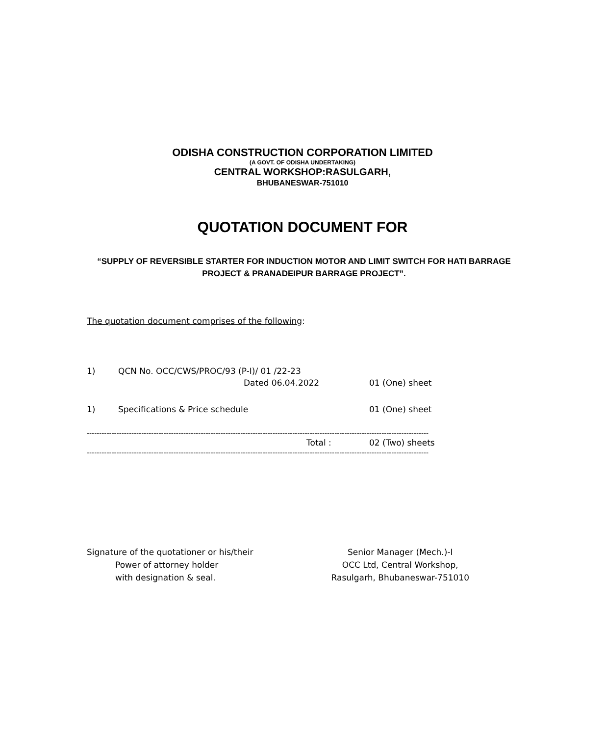ODISHA CONSTRUCTION CORPORATION LIMITED
(A GOVT. OF ODISHA UNDERTAKING)
CENTRAL WORKSHOP:RASULGARH,
BHUBANESWAR-751010
QUOTATION DOCUMENT FOR
“SUPPLY OF REVERSIBLE STARTER FOR INDUCTION MOTOR AND LIMIT SWITCH FOR HATI BARRAGE PROJECT & PRANADEIPUR BARRAGE PROJECT”.
The quotation document comprises of the following:
1) QCN No. OCC/CWS/PROC/93 (P-I)/ 01 /22-23
Dated 06.04.2022 01 (One) sheet
1) Specifications & Price schedule 01 (One) sheet
------------------------------------------------------------------------------------------------------------------------------------------
Total : 02 (Two) sheets
------------------------------------------------------------------------------------------------------------------------------------------
Signature of the quotationer or his/their
Power of attorney holder
with designation & seal.
Senior Manager (Mech.)-I
OCC Ltd, Central Workshop,
Rasulgarh, Bhubaneswar-751010